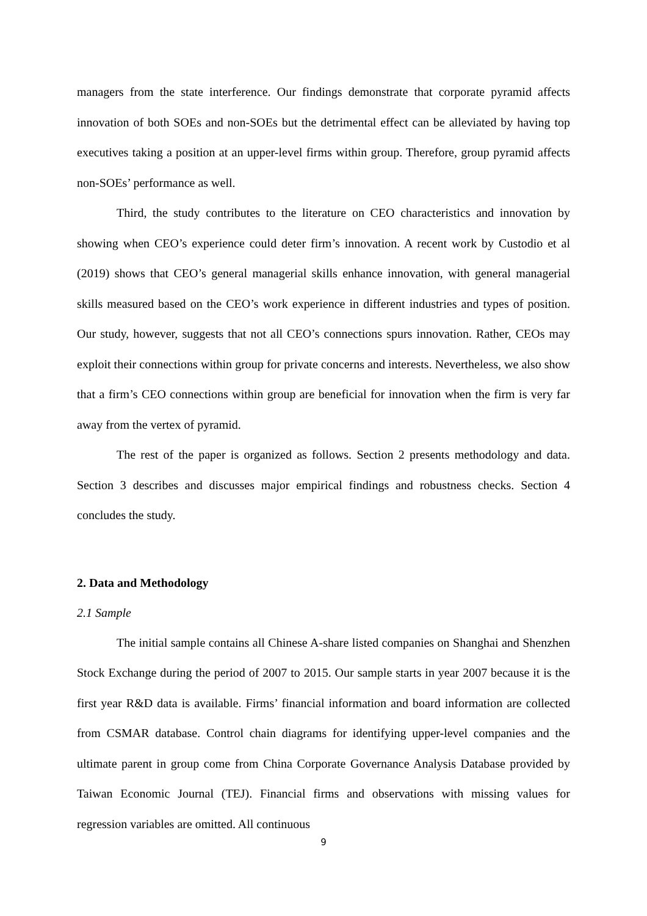managers from the state interference. Our findings demonstrate that corporate pyramid affects innovation of both SOEs and non-SOEs but the detrimental effect can be alleviated by having top executives taking a position at an upper-level firms within group. Therefore, group pyramid affects non-SOEs’ performance as well.
Third, the study contributes to the literature on CEO characteristics and innovation by showing when CEO’s experience could deter firm’s innovation. A recent work by Custodio et al (2019) shows that CEO’s general managerial skills enhance innovation, with general managerial skills measured based on the CEO’s work experience in different industries and types of position. Our study, however, suggests that not all CEO’s connections spurs innovation. Rather, CEOs may exploit their connections within group for private concerns and interests. Nevertheless, we also show that a firm’s CEO connections within group are beneficial for innovation when the firm is very far away from the vertex of pyramid.
The rest of the paper is organized as follows. Section 2 presents methodology and data. Section 3 describes and discusses major empirical findings and robustness checks. Section 4 concludes the study.
2. Data and Methodology
2.1 Sample
The initial sample contains all Chinese A-share listed companies on Shanghai and Shenzhen Stock Exchange during the period of 2007 to 2015. Our sample starts in year 2007 because it is the first year R&D data is available. Firms’ financial information and board information are collected from CSMAR database. Control chain diagrams for identifying upper-level companies and the ultimate parent in group come from China Corporate Governance Analysis Database provided by Taiwan Economic Journal (TEJ). Financial firms and observations with missing values for regression variables are omitted. All continuous
9